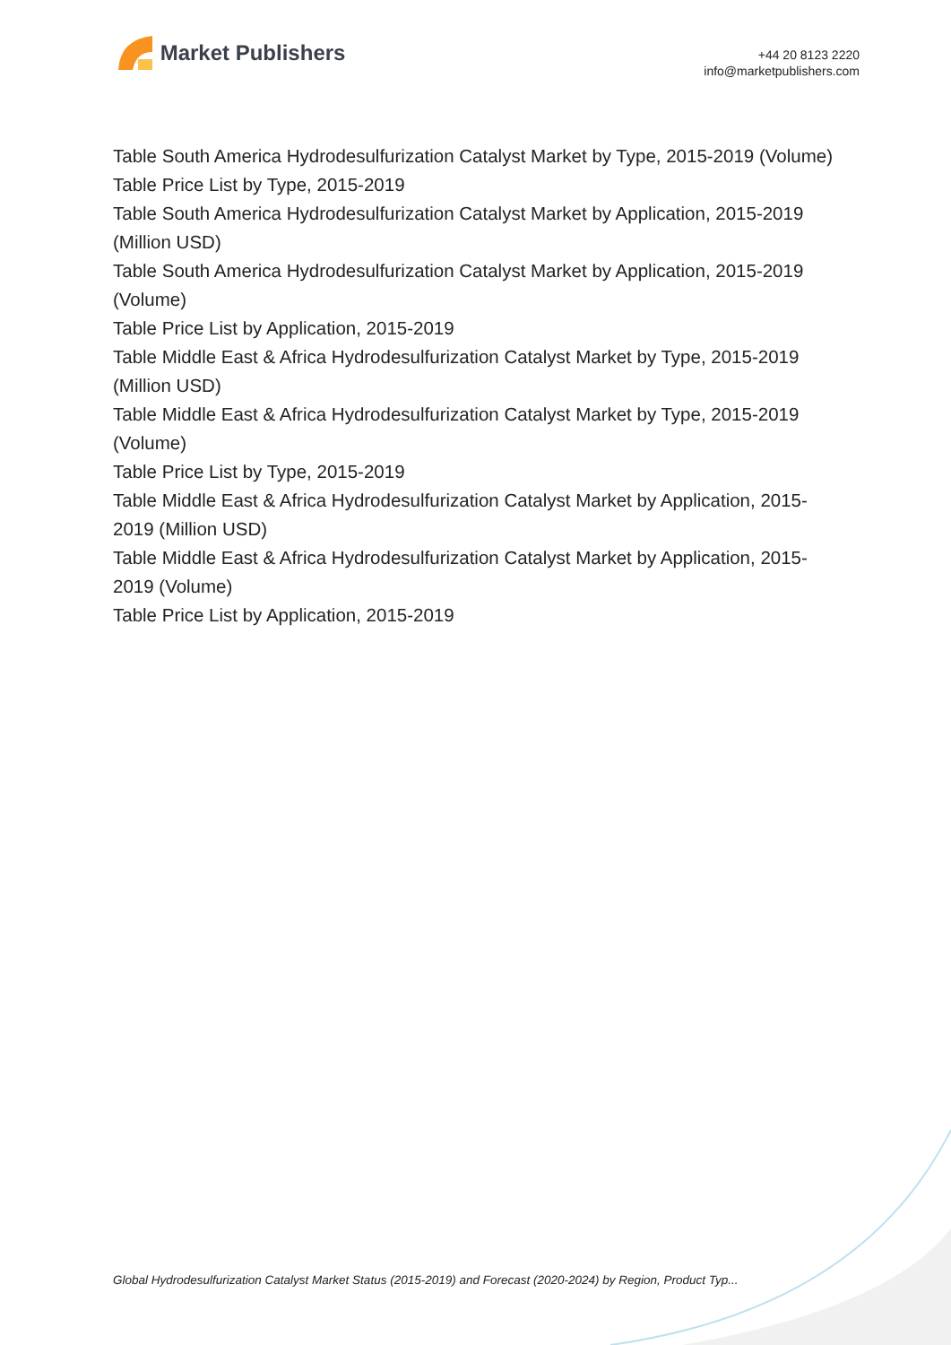Market Publishers
+44 20 8123 2220
info@marketpublishers.com
Table South America Hydrodesulfurization Catalyst Market by Type, 2015-2019 (Volume)
Table Price List by Type, 2015-2019
Table South America Hydrodesulfurization Catalyst Market by Application, 2015-2019 (Million USD)
Table South America Hydrodesulfurization Catalyst Market by Application, 2015-2019 (Volume)
Table Price List by Application, 2015-2019
Table Middle East & Africa Hydrodesulfurization Catalyst Market by Type, 2015-2019 (Million USD)
Table Middle East & Africa Hydrodesulfurization Catalyst Market by Type, 2015-2019 (Volume)
Table Price List by Type, 2015-2019
Table Middle East & Africa Hydrodesulfurization Catalyst Market by Application, 2015-2019 (Million USD)
Table Middle East & Africa Hydrodesulfurization Catalyst Market by Application, 2015-2019 (Volume)
Table Price List by Application, 2015-2019
Global Hydrodesulfurization Catalyst Market Status (2015-2019) and Forecast (2020-2024) by Region, Product Typ...